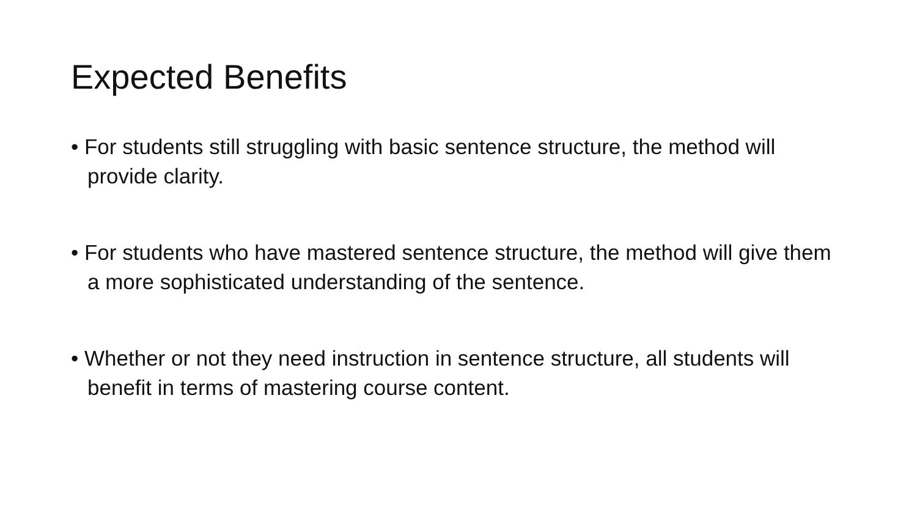Expected Benefits
• For students still struggling with basic sentence structure, the method will provide clarity.
• For students who have mastered sentence structure, the method will give them a more sophisticated understanding of the sentence.
• Whether or not they need instruction in sentence structure, all students will benefit in terms of mastering course content.